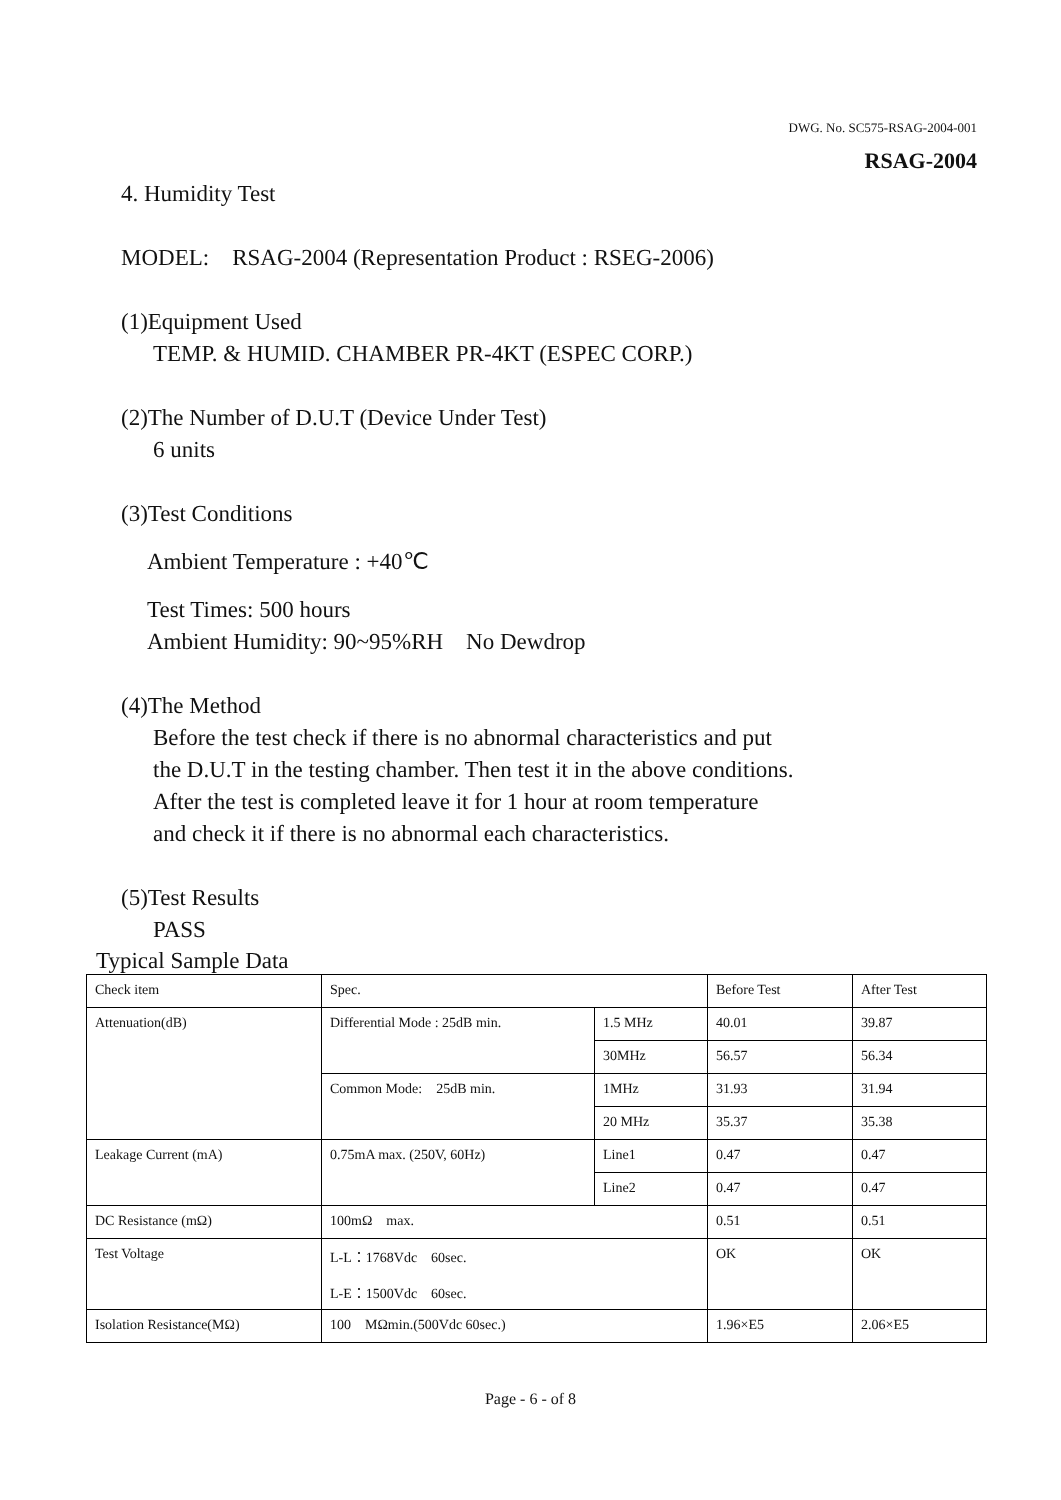DWG. No. SC575-RSAG-2004-001
RSAG-2004
4. Humidity Test
MODEL: RSAG-2004 (Representation Product : RSEG-2006)
(1)Equipment Used
TEMP. & HUMID. CHAMBER PR-4KT (ESPEC CORP.)
(2)The Number of D.U.T (Device Under Test)
6 units
(3)Test Conditions
Ambient Temperature : +40℃
Test Times: 500 hours
Ambient Humidity: 90~95%RH No Dewdrop
(4)The Method
Before the test check if there is no abnormal characteristics and put
the D.U.T in the testing chamber. Then test it in the above conditions.
After the test is completed leave it for 1 hour at room temperature
and check it if there is no abnormal each characteristics.
(5)Test Results
PASS
Typical Sample Data
| Check item | Spec. | | Before Test | After Test |
| Attenuation(dB) | Differential Mode : 25dB min. | 1.5 MHz | 40.01 | 39.87 |
| | | 30MHz | 56.57 | 56.34 |
| | Common Mode: 25dB min. | 1MHz | 31.93 | 31.94 |
| | | 20 MHz | 35.37 | 35.38 |
| Leakage Current (mA) | 0.75mA max. (250V, 60Hz) | Line1 | 0.47 | 0.47 |
| | | Line2 | 0.47 | 0.47 |
| DC Resistance (mΩ) | 100mΩ max. | | 0.51 | 0.51 |
| Test Voltage | L-L：1768Vdc 60sec. L-E：1500Vdc 60sec. | | OK | OK |
| Isolation Resistance(MΩ) | 100 MΩmin.(500Vdc 60sec.) | | 1.96×E5 | 2.06×E5 |
Page - 6 - of 8